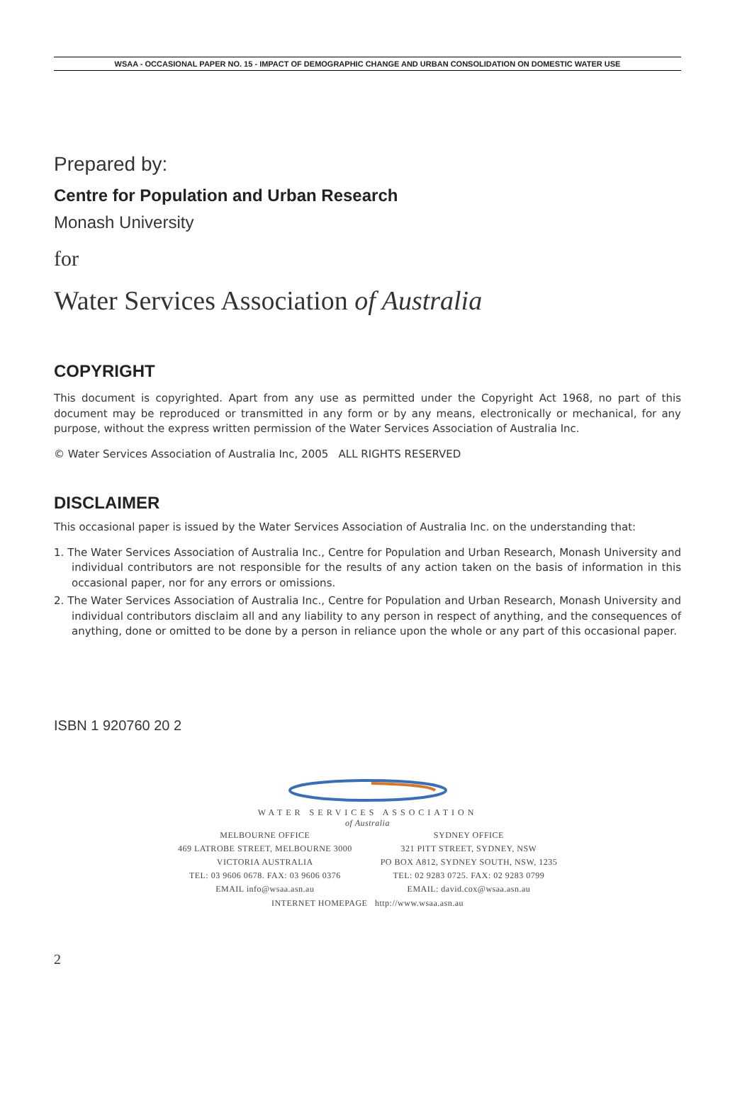WSAA - OCCASIONAL PAPER NO. 15 - IMPACT OF DEMOGRAPHIC CHANGE AND URBAN CONSOLIDATION ON DOMESTIC WATER USE
Prepared by:
Centre for Population and Urban Research
Monash University
for
Water Services Association of Australia
COPYRIGHT
This document is copyrighted. Apart from any use as permitted under the Copyright Act 1968, no part of this document may be reproduced or transmitted in any form or by any means, electronically or mechanical, for any purpose, without the express written permission of the Water Services Association of Australia Inc.
© Water Services Association of Australia Inc, 2005 ALL RIGHTS RESERVED
DISCLAIMER
This occasional paper is issued by the Water Services Association of Australia Inc. on the understanding that:
1. The Water Services Association of Australia Inc., Centre for Population and Urban Research, Monash University and individual contributors are not responsible for the results of any action taken on the basis of information in this occasional paper, nor for any errors or omissions.
2. The Water Services Association of Australia Inc., Centre for Population and Urban Research, Monash University and individual contributors disclaim all and any liability to any person in respect of anything, and the consequences of anything, done or omitted to be done by a person in reliance upon the whole or any part of this occasional paper.
ISBN 1 920760 20 2
WATER SERVICES ASSOCIATION
of Australia
MELBOURNE OFFICE
469 LATROBE STREET, MELBOURNE 3000
VICTORIA AUSTRALIA
TEL: 03 9606 0678. FAX: 03 9606 0376
EMAIL info@wsaa.asn.au
SYDNEY OFFICE
321 PITT STREET, SYDNEY, NSW
PO BOX A812, SYDNEY SOUTH, NSW, 1235
TEL: 02 9283 0725. FAX: 02 9283 0799
EMAIL: david.cox@wsaa.asn.au
INTERNET HOMEPAGE http://www.wsaa.asn.au
2